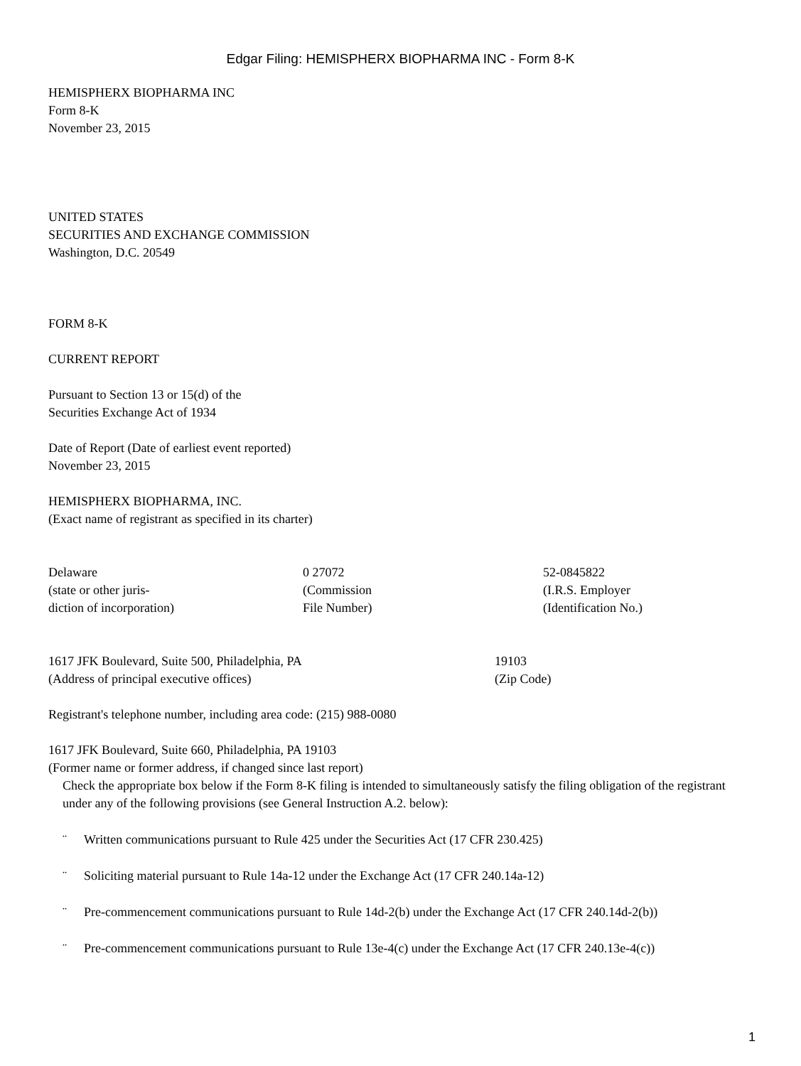Edgar Filing: HEMISPHERX BIOPHARMA INC - Form 8-K
HEMISPHERX BIOPHARMA INC
Form 8-K
November 23, 2015
UNITED STATES
SECURITIES AND EXCHANGE COMMISSION
Washington, D.C. 20549
FORM 8-K
CURRENT REPORT
Pursuant to Section 13 or 15(d) of the
Securities Exchange Act of 1934
Date of Report (Date of earliest event reported)
November 23, 2015
HEMISPHERX BIOPHARMA, INC.
(Exact name of registrant as specified in its charter)
Delaware
(state or other juris-
diction of incorporation)
0 27072
(Commission
File Number)
52-0845822
(I.R.S. Employer
(Identification No.)
1617 JFK Boulevard, Suite 500, Philadelphia, PA
(Address of principal executive offices)
19103
(Zip Code)
Registrant's telephone number, including area code: (215) 988-0080
1617 JFK Boulevard, Suite 660, Philadelphia, PA 19103
(Former name or former address, if changed since last report)
Check the appropriate box below if the Form 8-K filing is intended to simultaneously satisfy the filing obligation of the registrant under any of the following provisions (see General Instruction A.2. below):
¨ Written communications pursuant to Rule 425 under the Securities Act (17 CFR 230.425)
¨ Soliciting material pursuant to Rule 14a-12 under the Exchange Act (17 CFR 240.14a-12)
¨ Pre-commencement communications pursuant to Rule 14d-2(b) under the Exchange Act (17 CFR 240.14d-2(b))
¨ Pre-commencement communications pursuant to Rule 13e-4(c) under the Exchange Act (17 CFR 240.13e-4(c))
1